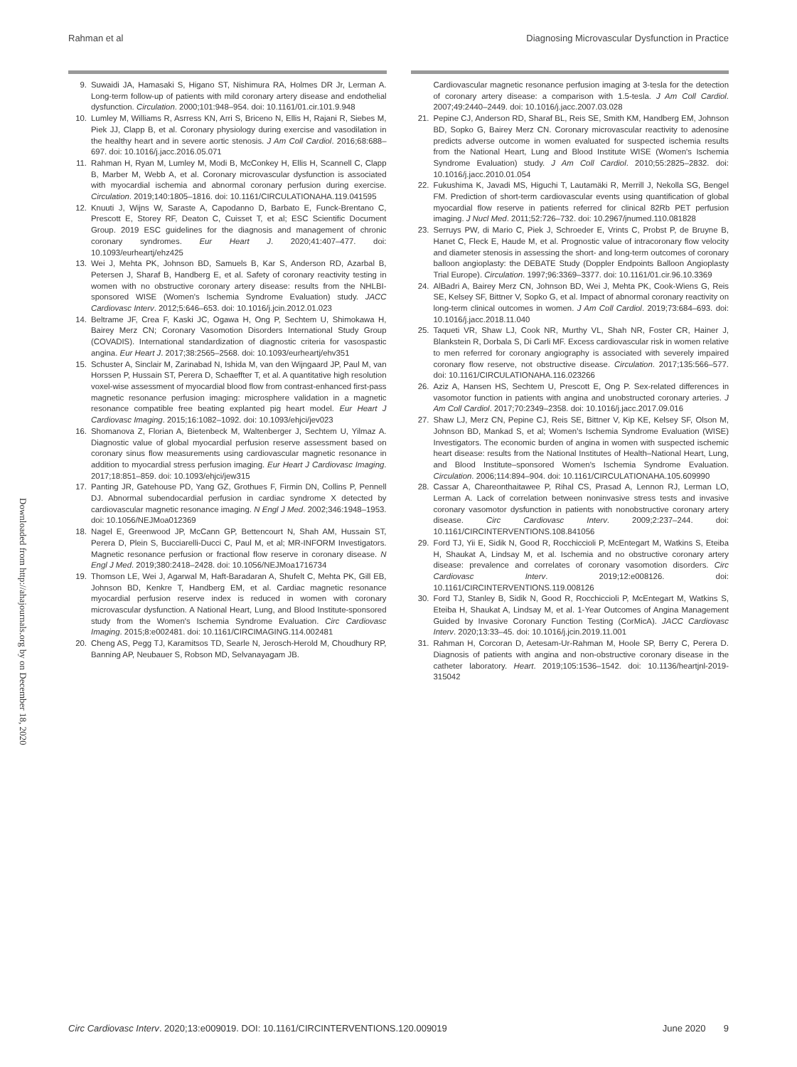Rahman et al Diagnosing Microvascular Dysfunction in Practice
Downloaded from http://ahajournals.org by on December 18, 2020
9. Suwaidi JA, Hamasaki S, Higano ST, Nishimura RA, Holmes DR Jr, Lerman A. Long-term follow-up of patients with mild coronary artery disease and endothelial dysfunction. Circulation. 2000;101:948–954. doi: 10.1161/01.cir.101.9.948
10. Lumley M, Williams R, Asrress KN, Arri S, Briceno N, Ellis H, Rajani R, Siebes M, Piek JJ, Clapp B, et al. Coronary physiology during exercise and vasodilation in the healthy heart and in severe aortic stenosis. J Am Coll Cardiol. 2016;68:688–697. doi: 10.1016/j.jacc.2016.05.071
11. Rahman H, Ryan M, Lumley M, Modi B, McConkey H, Ellis H, Scannell C, Clapp B, Marber M, Webb A, et al. Coronary microvascular dysfunction is associated with myocardial ischemia and abnormal coronary perfusion during exercise. Circulation. 2019;140:1805–1816. doi: 10.1161/CIRCULATIONAHA.119.041595
12. Knuuti J, Wijns W, Saraste A, Capodanno D, Barbato E, Funck-Brentano C, Prescott E, Storey RF, Deaton C, Cuisset T, et al; ESC Scientific Document Group. 2019 ESC guidelines for the diagnosis and management of chronic coronary syndromes. Eur Heart J. 2020;41:407–477. doi: 10.1093/eurheartj/ehz425
13. Wei J, Mehta PK, Johnson BD, Samuels B, Kar S, Anderson RD, Azarbal B, Petersen J, Sharaf B, Handberg E, et al. Safety of coronary reactivity testing in women with no obstructive coronary artery disease: results from the NHLBI-sponsored WISE (Women's Ischemia Syndrome Evaluation) study. JACC Cardiovasc Interv. 2012;5:646–653. doi: 10.1016/j.jcin.2012.01.023
14. Beltrame JF, Crea F, Kaski JC, Ogawa H, Ong P, Sechtem U, Shimokawa H, Bairey Merz CN; Coronary Vasomotion Disorders International Study Group (COVADIS). International standardization of diagnostic criteria for vasospastic angina. Eur Heart J. 2017;38:2565–2568. doi: 10.1093/eurheartj/ehv351
15. Schuster A, Sinclair M, Zarinabad N, Ishida M, van den Wijngaard JP, Paul M, van Horssen P, Hussain ST, Perera D, Schaeffter T, et al. A quantitative high resolution voxel-wise assessment of myocardial blood flow from contrast-enhanced first-pass magnetic resonance perfusion imaging: microsphere validation in a magnetic resonance compatible free beating explanted pig heart model. Eur Heart J Cardiovasc Imaging. 2015;16:1082–1092. doi: 10.1093/ehjci/jev023
16. Shomanova Z, Florian A, Bietenbeck M, Waltenberger J, Sechtem U, Yilmaz A. Diagnostic value of global myocardial perfusion reserve assessment based on coronary sinus flow measurements using cardiovascular magnetic resonance in addition to myocardial stress perfusion imaging. Eur Heart J Cardiovasc Imaging. 2017;18:851–859. doi: 10.1093/ehjci/jew315
17. Panting JR, Gatehouse PD, Yang GZ, Grothues F, Firmin DN, Collins P, Pennell DJ. Abnormal subendocardial perfusion in cardiac syndrome X detected by cardiovascular magnetic resonance imaging. N Engl J Med. 2002;346:1948–1953. doi: 10.1056/NEJMoa012369
18. Nagel E, Greenwood JP, McCann GP, Bettencourt N, Shah AM, Hussain ST, Perera D, Plein S, Bucciarelli-Ducci C, Paul M, et al; MR-INFORM Investigators. Magnetic resonance perfusion or fractional flow reserve in coronary disease. N Engl J Med. 2019;380:2418–2428. doi: 10.1056/NEJMoa1716734
19. Thomson LE, Wei J, Agarwal M, Haft-Baradaran A, Shufelt C, Mehta PK, Gill EB, Johnson BD, Kenkre T, Handberg EM, et al. Cardiac magnetic resonance myocardial perfusion reserve index is reduced in women with coronary microvascular dysfunction. A National Heart, Lung, and Blood Institute-sponsored study from the Women's Ischemia Syndrome Evaluation. Circ Cardiovasc Imaging. 2015;8:e002481. doi: 10.1161/CIRCIMAGING.114.002481
20. Cheng AS, Pegg TJ, Karamitsos TD, Searle N, Jerosch-Herold M, Choudhury RP, Banning AP, Neubauer S, Robson MD, Selvanayagam JB.
Cardiovascular magnetic resonance perfusion imaging at 3-tesla for the detection of coronary artery disease: a comparison with 1.5-tesla. J Am Coll Cardiol. 2007;49:2440–2449. doi: 10.1016/j.jacc.2007.03.028
21. Pepine CJ, Anderson RD, Sharaf BL, Reis SE, Smith KM, Handberg EM, Johnson BD, Sopko G, Bairey Merz CN. Coronary microvascular reactivity to adenosine predicts adverse outcome in women evaluated for suspected ischemia results from the National Heart, Lung and Blood Institute WISE (Women's Ischemia Syndrome Evaluation) study. J Am Coll Cardiol. 2010;55:2825–2832. doi: 10.1016/j.jacc.2010.01.054
22. Fukushima K, Javadi MS, Higuchi T, Lautamäki R, Merrill J, Nekolla SG, Bengel FM. Prediction of short-term cardiovascular events using quantification of global myocardial flow reserve in patients referred for clinical 82Rb PET perfusion imaging. J Nucl Med. 2011;52:726–732. doi: 10.2967/jnumed.110.081828
23. Serruys PW, di Mario C, Piek J, Schroeder E, Vrints C, Probst P, de Bruyne B, Hanet C, Fleck E, Haude M, et al. Prognostic value of intracoronary flow velocity and diameter stenosis in assessing the short- and long-term outcomes of coronary balloon angioplasty: the DEBATE Study (Doppler Endpoints Balloon Angioplasty Trial Europe). Circulation. 1997;96:3369–3377. doi: 10.1161/01.cir.96.10.3369
24. AlBadri A, Bairey Merz CN, Johnson BD, Wei J, Mehta PK, Cook-Wiens G, Reis SE, Kelsey SF, Bittner V, Sopko G, et al. Impact of abnormal coronary reactivity on long-term clinical outcomes in women. J Am Coll Cardiol. 2019;73:684–693. doi: 10.1016/j.jacc.2018.11.040
25. Taqueti VR, Shaw LJ, Cook NR, Murthy VL, Shah NR, Foster CR, Hainer J, Blankstein R, Dorbala S, Di Carli MF. Excess cardiovascular risk in women relative to men referred for coronary angiography is associated with severely impaired coronary flow reserve, not obstructive disease. Circulation. 2017;135:566–577. doi: 10.1161/CIRCULATIONAHA.116.023266
26. Aziz A, Hansen HS, Sechtem U, Prescott E, Ong P. Sex-related differences in vasomotor function in patients with angina and unobstructed coronary arteries. J Am Coll Cardiol. 2017;70:2349–2358. doi: 10.1016/j.jacc.2017.09.016
27. Shaw LJ, Merz CN, Pepine CJ, Reis SE, Bittner V, Kip KE, Kelsey SF, Olson M, Johnson BD, Mankad S, et al; Women's Ischemia Syndrome Evaluation (WISE) Investigators. The economic burden of angina in women with suspected ischemic heart disease: results from the National Institutes of Health–National Heart, Lung, and Blood Institute–sponsored Women's Ischemia Syndrome Evaluation. Circulation. 2006;114:894–904. doi: 10.1161/CIRCULATIONAHA.105.609990
28. Cassar A, Chareonthaitawee P, Rihal CS, Prasad A, Lennon RJ, Lerman LO, Lerman A. Lack of correlation between noninvasive stress tests and invasive coronary vasomotor dysfunction in patients with nonobstructive coronary artery disease. Circ Cardiovasc Interv. 2009;2:237–244. doi: 10.1161/CIRCINTERVENTIONS.108.841056
29. Ford TJ, Yii E, Sidik N, Good R, Rocchiccioli P, McEntegart M, Watkins S, Eteiba H, Shaukat A, Lindsay M, et al. Ischemia and no obstructive coronary artery disease: prevalence and correlates of coronary vasomotion disorders. Circ Cardiovasc Interv. 2019;12:e008126. doi: 10.1161/CIRCINTERVENTIONS.119.008126
30. Ford TJ, Stanley B, Sidik N, Good R, Rocchiccioli P, McEntegart M, Watkins S, Eteiba H, Shaukat A, Lindsay M, et al. 1-Year Outcomes of Angina Management Guided by Invasive Coronary Function Testing (CorMicA). JACC Cardiovasc Interv. 2020;13:33–45. doi: 10.1016/j.jcin.2019.11.001
31. Rahman H, Corcoran D, Aetesam-Ur-Rahman M, Hoole SP, Berry C, Perera D. Diagnosis of patients with angina and non-obstructive coronary disease in the catheter laboratory. Heart. 2019;105:1536–1542. doi: 10.1136/heartjnl-2019-315042
Circ Cardiovasc Interv. 2020;13:e009019. DOI: 10.1161/CIRCINTERVENTIONS.120.009019 June 2020 9